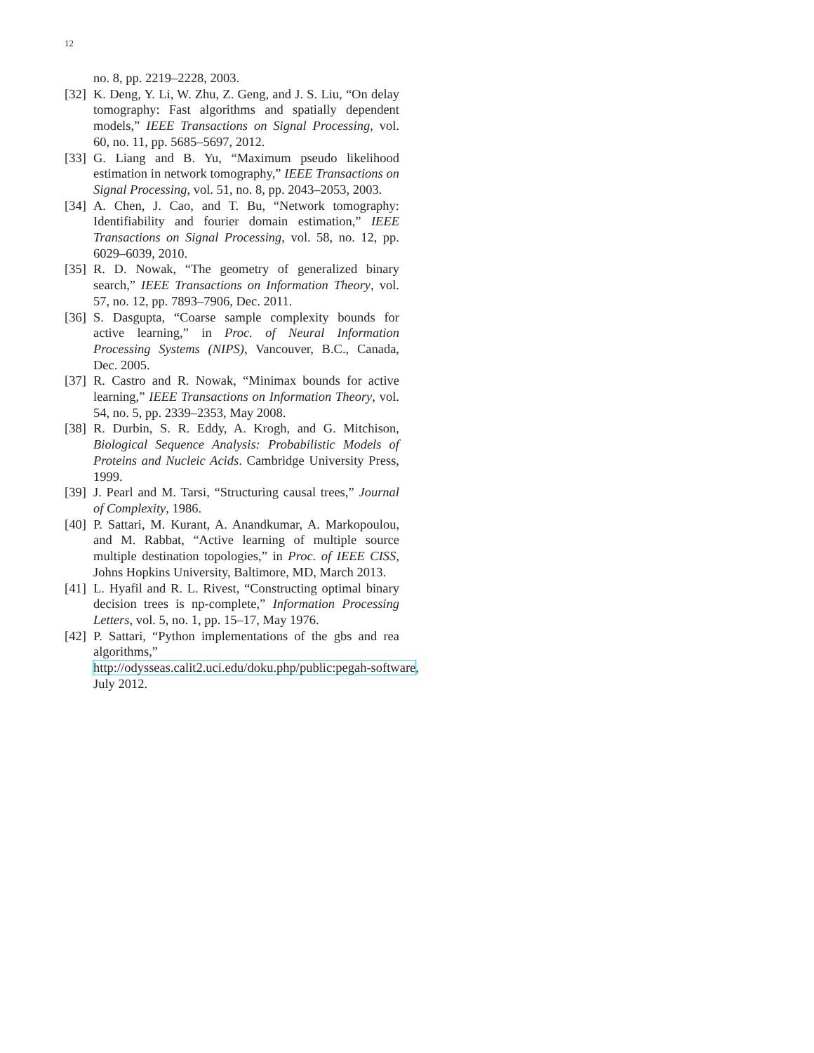12
no. 8, pp. 2219–2228, 2003.
[32] K. Deng, Y. Li, W. Zhu, Z. Geng, and J. S. Liu, “On delay tomography: Fast algorithms and spatially dependent models,” IEEE Transactions on Signal Processing, vol. 60, no. 11, pp. 5685–5697, 2012.
[33] G. Liang and B. Yu, “Maximum pseudo likelihood estimation in network tomography,” IEEE Transactions on Signal Processing, vol. 51, no. 8, pp. 2043–2053, 2003.
[34] A. Chen, J. Cao, and T. Bu, “Network tomography: Identifiability and fourier domain estimation,” IEEE Transactions on Signal Processing, vol. 58, no. 12, pp. 6029–6039, 2010.
[35] R. D. Nowak, “The geometry of generalized binary search,” IEEE Transactions on Information Theory, vol. 57, no. 12, pp. 7893–7906, Dec. 2011.
[36] S. Dasgupta, “Coarse sample complexity bounds for active learning,” in Proc. of Neural Information Processing Systems (NIPS), Vancouver, B.C., Canada, Dec. 2005.
[37] R. Castro and R. Nowak, “Minimax bounds for active learning,” IEEE Transactions on Information Theory, vol. 54, no. 5, pp. 2339–2353, May 2008.
[38] R. Durbin, S. R. Eddy, A. Krogh, and G. Mitchison, Biological Sequence Analysis: Probabilistic Models of Proteins and Nucleic Acids. Cambridge University Press, 1999.
[39] J. Pearl and M. Tarsi, “Structuring causal trees,” Journal of Complexity, 1986.
[40] P. Sattari, M. Kurant, A. Anandkumar, A. Markopoulou, and M. Rabbat, “Active learning of multiple source multiple destination topologies,” in Proc. of IEEE CISS, Johns Hopkins University, Baltimore, MD, March 2013.
[41] L. Hyafil and R. L. Rivest, “Constructing optimal binary decision trees is np-complete,” Information Processing Letters, vol. 5, no. 1, pp. 15–17, May 1976.
[42] P. Sattari, “Python implementations of the gbs and rea algorithms,”
http://odysseas.calit2.uci.edu/doku.php/public:pegah-software,
July 2012.